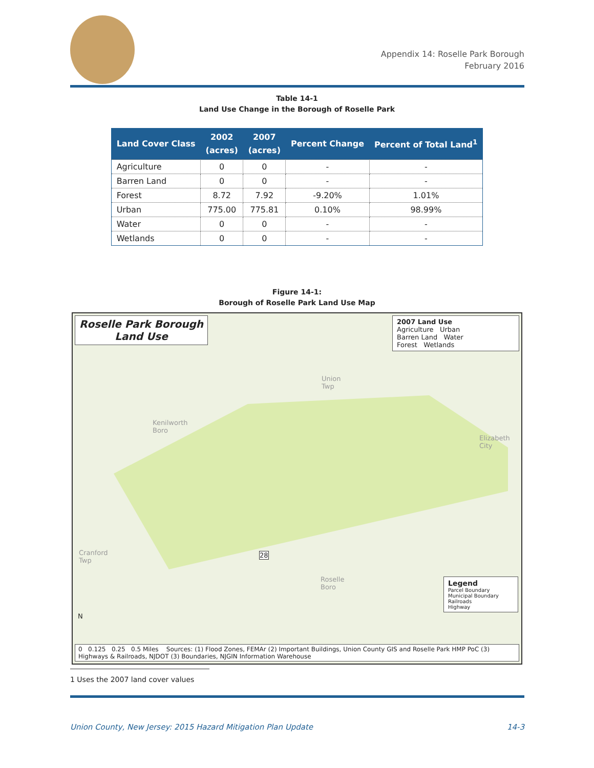Appendix 14: Roselle Park Borough
February 2016
Table 14-1
Land Use Change in the Borough of Roselle Park
| Land Cover Class | 2002 (acres) | 2007 (acres) | Percent Change | Percent of Total Land<sup>1</sup> |
| --- | --- | --- | --- | --- |
| Agriculture | 0 | 0 | - | - |
| Barren Land | 0 | 0 | - | - |
| Forest | 8.72 | 7.92 | -9.20% | 1.01% |
| Urban | 775.00 | 775.81 | 0.10% | 98.99% |
| Water | 0 | 0 | - | - |
| Wetlands | 0 | 0 | - | - |
Figure 14-1:
Borough of Roselle Park Land Use Map
Roselle Park Borough
Land Use
2007 Land Use
Agriculture Urban
Barren Land Water
Forest Wetlands
Union
Twp
Kenilworth
Boro
Elizabeth
City
Cranford
Twp
Roselle
Boro
28
Legend
Parcel Boundary
Municipal Boundary
Railroads
Highway
N
0 0.125 0.25 0.5 Miles Sources: (1) Flood Zones, FEMAr (2) Important Buildings, Union County GIS and Roselle Park HMP PoC (3) Highways & Railroads, NJDOT (3) Boundaries, NJGIN Information Warehouse
1 Uses the 2007 land cover values
Union County, New Jersey: 2015 Hazard Mitigation Plan Update 14-3